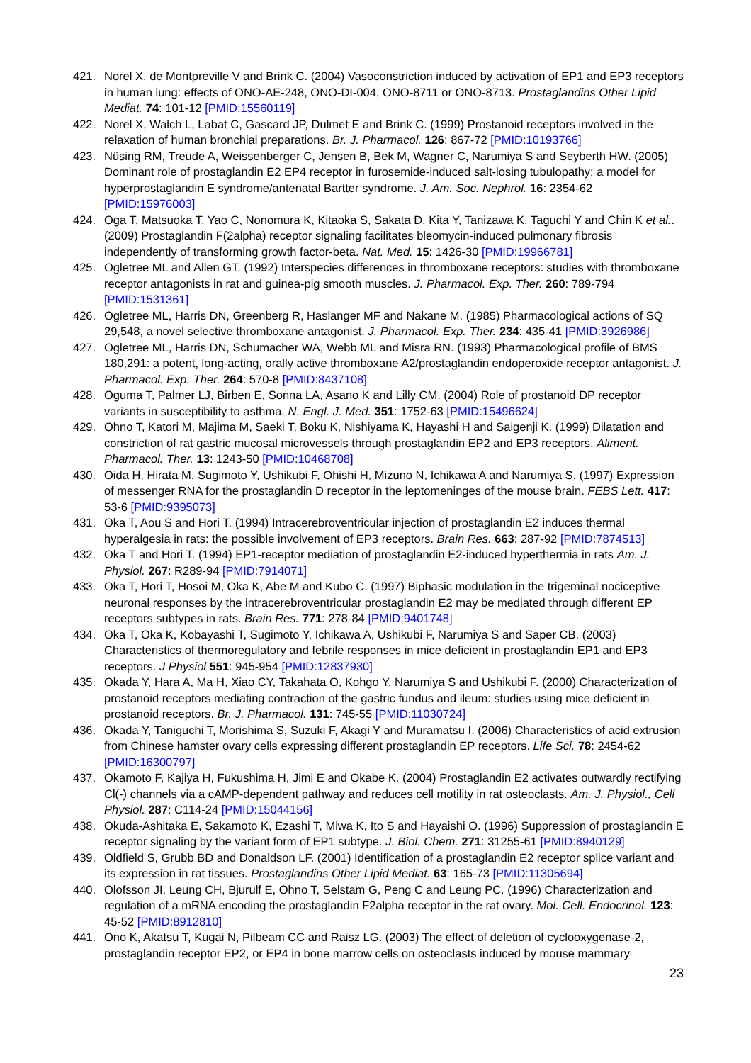421. Norel X, de Montpreville V and Brink C. (2004) Vasoconstriction induced by activation of EP1 and EP3 receptors in human lung: effects of ONO-AE-248, ONO-DI-004, ONO-8711 or ONO-8713. Prostaglandins Other Lipid Mediat. 74: 101-12 [PMID:15560119]
422. Norel X, Walch L, Labat C, Gascard JP, Dulmet E and Brink C. (1999) Prostanoid receptors involved in the relaxation of human bronchial preparations. Br. J. Pharmacol. 126: 867-72 [PMID:10193766]
423. Nüsing RM, Treude A, Weissenberger C, Jensen B, Bek M, Wagner C, Narumiya S and Seyberth HW. (2005) Dominant role of prostaglandin E2 EP4 receptor in furosemide-induced salt-losing tubulopathy: a model for hyperprostaglandin E syndrome/antenatal Bartter syndrome. J. Am. Soc. Nephrol. 16: 2354-62 [PMID:15976003]
424. Oga T, Matsuoka T, Yao C, Nonomura K, Kitaoka S, Sakata D, Kita Y, Tanizawa K, Taguchi Y and Chin K et al.. (2009) Prostaglandin F(2alpha) receptor signaling facilitates bleomycin-induced pulmonary fibrosis independently of transforming growth factor-beta. Nat. Med. 15: 1426-30 [PMID:19966781]
425. Ogletree ML and Allen GT. (1992) Interspecies differences in thromboxane receptors: studies with thromboxane receptor antagonists in rat and guinea-pig smooth muscles. J. Pharmacol. Exp. Ther. 260: 789-794 [PMID:1531361]
426. Ogletree ML, Harris DN, Greenberg R, Haslanger MF and Nakane M. (1985) Pharmacological actions of SQ 29,548, a novel selective thromboxane antagonist. J. Pharmacol. Exp. Ther. 234: 435-41 [PMID:3926986]
427. Ogletree ML, Harris DN, Schumacher WA, Webb ML and Misra RN. (1993) Pharmacological profile of BMS 180,291: a potent, long-acting, orally active thromboxane A2/prostaglandin endoperoxide receptor antagonist. J. Pharmacol. Exp. Ther. 264: 570-8 [PMID:8437108]
428. Oguma T, Palmer LJ, Birben E, Sonna LA, Asano K and Lilly CM. (2004) Role of prostanoid DP receptor variants in susceptibility to asthma. N. Engl. J. Med. 351: 1752-63 [PMID:15496624]
429. Ohno T, Katori M, Majima M, Saeki T, Boku K, Nishiyama K, Hayashi H and Saigenji K. (1999) Dilatation and constriction of rat gastric mucosal microvessels through prostaglandin EP2 and EP3 receptors. Aliment. Pharmacol. Ther. 13: 1243-50 [PMID:10468708]
430. Oida H, Hirata M, Sugimoto Y, Ushikubi F, Ohishi H, Mizuno N, Ichikawa A and Narumiya S. (1997) Expression of messenger RNA for the prostaglandin D receptor in the leptomeninges of the mouse brain. FEBS Lett. 417: 53-6 [PMID:9395073]
431. Oka T, Aou S and Hori T. (1994) Intracerebroventricular injection of prostaglandin E2 induces thermal hyperalgesia in rats: the possible involvement of EP3 receptors. Brain Res. 663: 287-92 [PMID:7874513]
432. Oka T and Hori T. (1994) EP1-receptor mediation of prostaglandin E2-induced hyperthermia in rats Am. J. Physiol. 267: R289-94 [PMID:7914071]
433. Oka T, Hori T, Hosoi M, Oka K, Abe M and Kubo C. (1997) Biphasic modulation in the trigeminal nociceptive neuronal responses by the intracerebroventricular prostaglandin E2 may be mediated through different EP receptors subtypes in rats. Brain Res. 771: 278-84 [PMID:9401748]
434. Oka T, Oka K, Kobayashi T, Sugimoto Y, Ichikawa A, Ushikubi F, Narumiya S and Saper CB. (2003) Characteristics of thermoregulatory and febrile responses in mice deficient in prostaglandin EP1 and EP3 receptors. J Physiol 551: 945-954 [PMID:12837930]
435. Okada Y, Hara A, Ma H, Xiao CY, Takahata O, Kohgo Y, Narumiya S and Ushikubi F. (2000) Characterization of prostanoid receptors mediating contraction of the gastric fundus and ileum: studies using mice deficient in prostanoid receptors. Br. J. Pharmacol. 131: 745-55 [PMID:11030724]
436. Okada Y, Taniguchi T, Morishima S, Suzuki F, Akagi Y and Muramatsu I. (2006) Characteristics of acid extrusion from Chinese hamster ovary cells expressing different prostaglandin EP receptors. Life Sci. 78: 2454-62 [PMID:16300797]
437. Okamoto F, Kajiya H, Fukushima H, Jimi E and Okabe K. (2004) Prostaglandin E2 activates outwardly rectifying Cl(-) channels via a cAMP-dependent pathway and reduces cell motility in rat osteoclasts. Am. J. Physiol., Cell Physiol. 287: C114-24 [PMID:15044156]
438. Okuda-Ashitaka E, Sakamoto K, Ezashi T, Miwa K, Ito S and Hayaishi O. (1996) Suppression of prostaglandin E receptor signaling by the variant form of EP1 subtype. J. Biol. Chem. 271: 31255-61 [PMID:8940129]
439. Oldfield S, Grubb BD and Donaldson LF. (2001) Identification of a prostaglandin E2 receptor splice variant and its expression in rat tissues. Prostaglandins Other Lipid Mediat. 63: 165-73 [PMID:11305694]
440. Olofsson JI, Leung CH, Bjurulf E, Ohno T, Selstam G, Peng C and Leung PC. (1996) Characterization and regulation of a mRNA encoding the prostaglandin F2alpha receptor in the rat ovary. Mol. Cell. Endocrinol. 123: 45-52 [PMID:8912810]
441. Ono K, Akatsu T, Kugai N, Pilbeam CC and Raisz LG. (2003) The effect of deletion of cyclooxygenase-2, prostaglandin receptor EP2, or EP4 in bone marrow cells on osteoclasts induced by mouse mammary
23